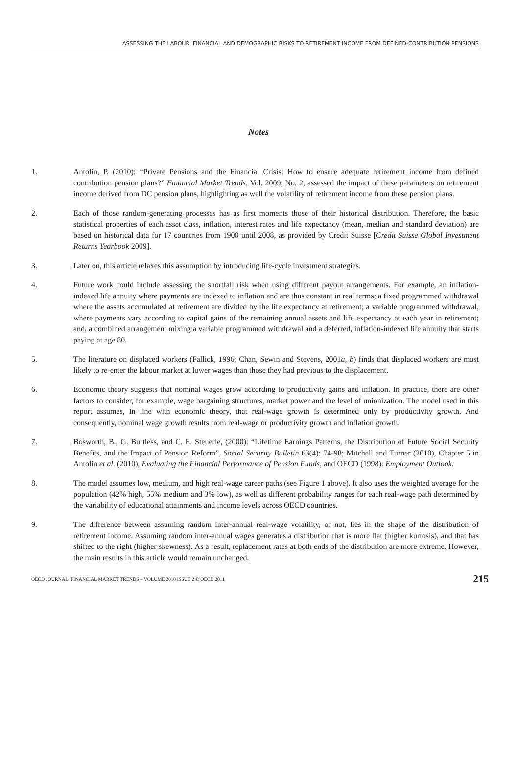ASSESSING THE LABOUR, FINANCIAL AND DEMOGRAPHIC RISKS TO RETIREMENT INCOME FROM DEFINED-CONTRIBUTION PENSIONS
Notes
1. Antolin, P. (2010): “Private Pensions and the Financial Crisis: How to ensure adequate retirement income from defined contribution pension plans?” Financial Market Trends, Vol. 2009, No. 2, assessed the impact of these parameters on retirement income derived from DC pension plans, highlighting as well the volatility of retirement income from these pension plans.
2. Each of those random-generating processes has as first moments those of their historical distribution. Therefore, the basic statistical properties of each asset class, inflation, interest rates and life expectancy (mean, median and standard deviation) are based on historical data for 17 countries from 1900 until 2008, as provided by Credit Suisse [Credit Suisse Global Investment Returns Yearbook 2009].
3. Later on, this article relaxes this assumption by introducing life-cycle investment strategies.
4. Future work could include assessing the shortfall risk when using different payout arrangements. For example, an inflation-indexed life annuity where payments are indexed to inflation and are thus constant in real terms; a fixed programmed withdrawal where the assets accumulated at retirement are divided by the life expectancy at retirement; a variable programmed withdrawal, where payments vary according to capital gains of the remaining annual assets and life expectancy at each year in retirement; and, a combined arrangement mixing a variable programmed withdrawal and a deferred, inflation-indexed life annuity that starts paying at age 80.
5. The literature on displaced workers (Fallick, 1996; Chan, Sewin and Stevens, 2001a, b) finds that displaced workers are most likely to re-enter the labour market at lower wages than those they had previous to the displacement.
6. Economic theory suggests that nominal wages grow according to productivity gains and inflation. In practice, there are other factors to consider, for example, wage bargaining structures, market power and the level of unionization. The model used in this report assumes, in line with economic theory, that real-wage growth is determined only by productivity growth. And consequently, nominal wage growth results from real-wage or productivity growth and inflation growth.
7. Bosworth, B., G. Burtless, and C. E. Steuerle, (2000): “Lifetime Earnings Patterns, the Distribution of Future Social Security Benefits, and the Impact of Pension Reform”, Social Security Bulletin 63(4): 74-98; Mitchell and Turner (2010), Chapter 5 in Antolin et al. (2010), Evaluating the Financial Performance of Pension Funds; and OECD (1998): Employment Outlook.
8. The model assumes low, medium, and high real-wage career paths (see Figure 1 above). It also uses the weighted average for the population (42% high, 55% medium and 3% low), as well as different probability ranges for each real-wage path determined by the variability of educational attainments and income levels across OECD countries.
9. The difference between assuming random inter-annual real-wage volatility, or not, lies in the shape of the distribution of retirement income. Assuming random inter-annual wages generates a distribution that is more flat (higher kurtosis), and that has shifted to the right (higher skewness). As a result, replacement rates at both ends of the distribution are more extreme. However, the main results in this article would remain unchanged.
OECD JOURNAL: FINANCIAL MARKET TRENDS – VOLUME 2010 ISSUE 2 © OECD 2011 215